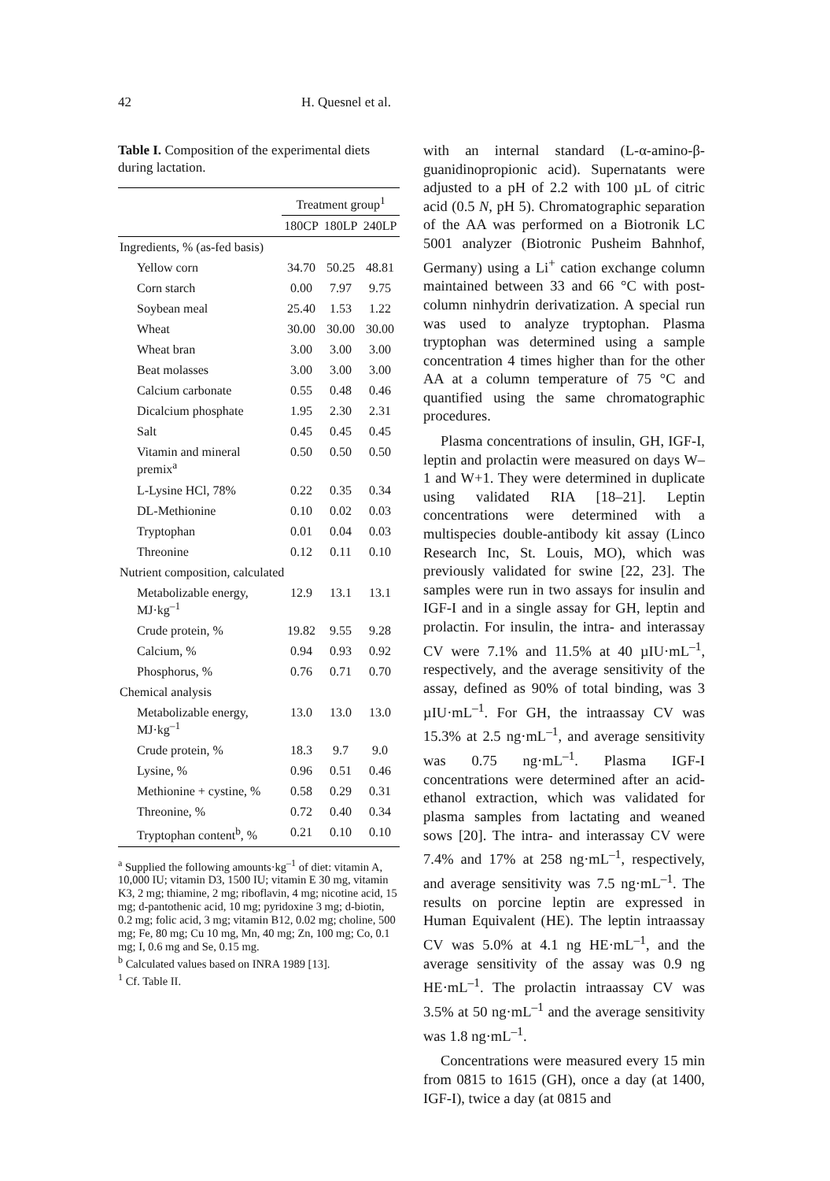42
H. Quesnel et al.
Table I. Composition of the experimental diets during lactation.
| | Treatment group<sup>1</sup> | | |
| --- | --- | --- | --- |
| | 180CP | 180LP | 240LP |
| Ingredients, % (as-fed basis) | | | |
| Yellow corn | 34.70 | 50.25 | 48.81 |
| Corn starch | 0.00 | 7.97 | 9.75 |
| Soybean meal | 25.40 | 1.53 | 1.22 |
| Wheat | 30.00 | 30.00 | 30.00 |
| Wheat bran | 3.00 | 3.00 | 3.00 |
| Beat molasses | 3.00 | 3.00 | 3.00 |
| Calcium carbonate | 0.55 | 0.48 | 0.46 |
| Dicalcium phosphate | 1.95 | 2.30 | 2.31 |
| Salt | 0.45 | 0.45 | 0.45 |
| Vitamin and mineral premix<sup>a</sup> | 0.50 | 0.50 | 0.50 |
| L-Lysine HCl, 78% | 0.22 | 0.35 | 0.34 |
| DL-Methionine | 0.10 | 0.02 | 0.03 |
| Tryptophan | 0.01 | 0.04 | 0.03 |
| Threonine | 0.12 | 0.11 | 0.10 |
| Nutrient composition, calculated | | | |
| Metabolizable energy, MJ·kg<sup>–1</sup> | 12.9 | 13.1 | 13.1 |
| Crude protein, % | 19.82 | 9.55 | 9.28 |
| Calcium, % | 0.94 | 0.93 | 0.92 |
| Phosphorus, % | 0.76 | 0.71 | 0.70 |
| Chemical analysis | | | |
| Metabolizable energy, MJ·kg<sup>–1</sup> | 13.0 | 13.0 | 13.0 |
| Crude protein, % | 18.3 | 9.7 | 9.0 |
| Lysine, % | 0.96 | 0.51 | 0.46 |
| Methionine + cystine, % | 0.58 | 0.29 | 0.31 |
| Threonine, % | 0.72 | 0.40 | 0.34 |
| Tryptophan content<sup>b</sup>, % | 0.21 | 0.10 | 0.10 |
<sup>a</sup> Supplied the following amounts·kg<sup>–1</sup> of diet: vitamin A, 10,000 IU; vitamin D3, 1500 IU; vitamin E 30 mg, vitamin K3, 2 mg; thiamine, 2 mg; riboflavin, 4 mg; nicotine acid, 15 mg; d-pantothenic acid, 10 mg; pyridoxine 3 mg; d-biotin, 0.2 mg; folic acid, 3 mg; vitamin B12, 0.02 mg; choline, 500 mg; Fe, 80 mg; Cu 10 mg, Mn, 40 mg; Zn, 100 mg; Co, 0.1 mg; I, 0.6 mg and Se, 0.15 mg.
<sup>b</sup> Calculated values based on INRA 1989 [13].
<sup>1</sup> Cf. Table II.
with an internal standard (L-α-amino-β-guanidinopropionic acid). Supernatants were adjusted to a pH of 2.2 with 100 µL of citric acid (0.5 N, pH 5). Chromatographic separation of the AA was performed on a Biotronik LC 5001 analyzer (Biotronic Pusheim Bahnhof, Germany) using a Li<sup>+</sup> cation exchange column maintained between 33 and 66 °C with post-column ninhydrin derivatization. A special run was used to analyze tryptophan. Plasma tryptophan was determined using a sample concentration 4 times higher than for the other AA at a column temperature of 75 °C and quantified using the same chromatographic procedures.
Plasma concentrations of insulin, GH, IGF-I, leptin and prolactin were measured on days W–1 and W+1. They were determined in duplicate using validated RIA [18–21]. Leptin concentrations were determined with a multispecies double-antibody kit assay (Linco Research Inc, St. Louis, MO), which was previously validated for swine [22, 23]. The samples were run in two assays for insulin and IGF-I and in a single assay for GH, leptin and prolactin. For insulin, the intra- and interassay CV were 7.1% and 11.5% at 40 µIU·mL<sup>–1</sup>, respectively, and the average sensitivity of the assay, defined as 90% of total binding, was 3 µIU·mL<sup>–1</sup>. For GH, the intraassay CV was 15.3% at 2.5 ng·mL<sup>–1</sup>, and average sensitivity was 0.75 ng·mL<sup>–1</sup>. Plasma IGF-I concentrations were determined after an acid-ethanol extraction, which was validated for plasma samples from lactating and weaned sows [20]. The intra- and interassay CV were 7.4% and 17% at 258 ng·mL<sup>–1</sup>, respectively, and average sensitivity was 7.5 ng·mL<sup>–1</sup>. The results on porcine leptin are expressed in Human Equivalent (HE). The leptin intraassay CV was 5.0% at 4.1 ng HE·mL<sup>–1</sup>, and the average sensitivity of the assay was 0.9 ng HE·mL<sup>–1</sup>. The prolactin intraassay CV was 3.5% at 50 ng·mL<sup>–1</sup> and the average sensitivity was 1.8 ng·mL<sup>–1</sup>.
Concentrations were measured every 15 min from 0815 to 1615 (GH), once a day (at 1400, IGF-I), twice a day (at 0815 and